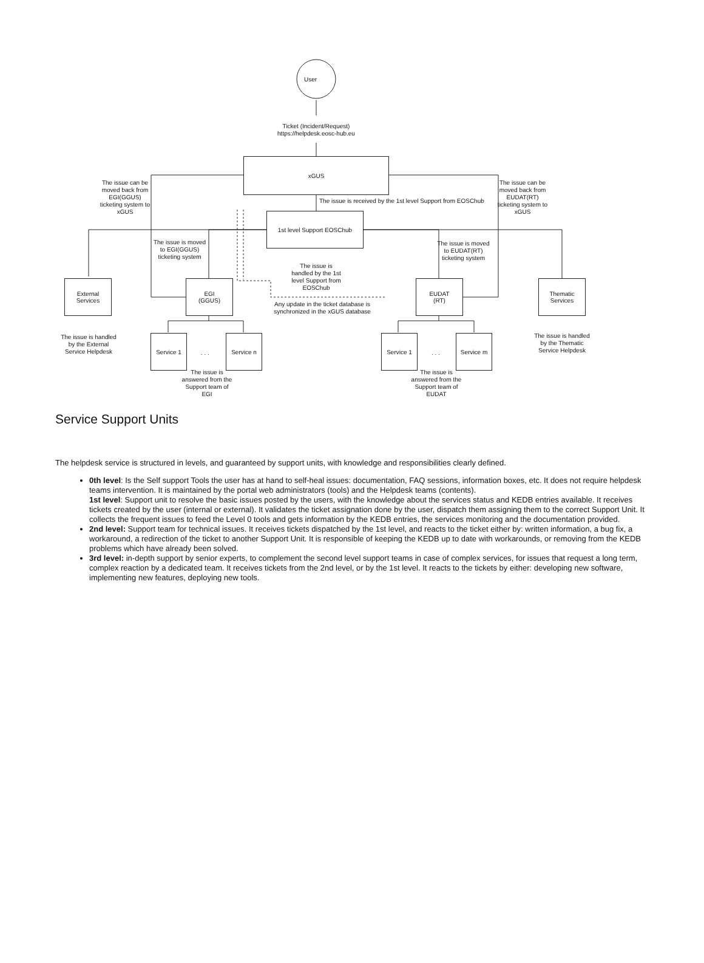User
Ticket (Incident/Request) https://helpdesk.eosc-hub.eu
xGUS
The issue can be moved back from EGI(GGUS) ticketing system to xGUS
The issue can be moved back from EUDAT(RT) ticketing system to xGUS
The issue is received by the 1st level Support from EOSChub
1st level Support EOSChub
The issue is moved to EGI(GGUS) ticketing system
The issue is moved to EUDAT(RT) ticketing system
The issue is handled by the 1st level Support from EOSChub
External Services
EGI
(GGUS)
Any update in the ticket database is synchronized in the xGUS database
EUDAT
(RT)
Thematic Services
The issue is handled by the External Service Helpdesk
The issue is handled by the Thematic Service Helpdesk
Service 1
. . .
Service n Service 1
. . .
Service m
The issue is answered from the Support team of EGI
The issue is answered from the Support team of EUDAT
Service Support Units
The helpdesk service is structured in levels, and guaranteed by support units, with knowledge and responsibilities clearly defined.
0th level: Is the Self support Tools the user has at hand to self-heal issues: documentation, FAQ sessions, information boxes, etc. It does not require helpdesk teams intervention. It is maintained by the portal web administrators (tools) and the Helpdesk teams (contents).
1st level: Support unit to resolve the basic issues posted by the users, with the knowledge about the services status and KEDB entries available. It receives tickets created by the user (internal or external). It validates the ticket assignation done by the user, dispatch them assigning them to the correct Support Unit. It collects the frequent issues to feed the Level 0 tools and gets information by the KEDB entries, the services monitoring and the documentation provided.
2nd level: Support team for technical issues. It receives tickets dispatched by the 1st level, and reacts to the ticket either by: written information, a bug fix, a workaround, a redirection of the ticket to another Support Unit. It is responsible of keeping the KEDB up to date with workarounds, or removing from the KEDB problems which have already been solved.
3rd level: in-depth support by senior experts, to complement the second level support teams in case of complex services, for issues that request a long term, complex reaction by a dedicated team. It receives tickets from the 2nd level, or by the 1st level. It reacts to the tickets by either: developing new software, implementing new features, deploying new tools.